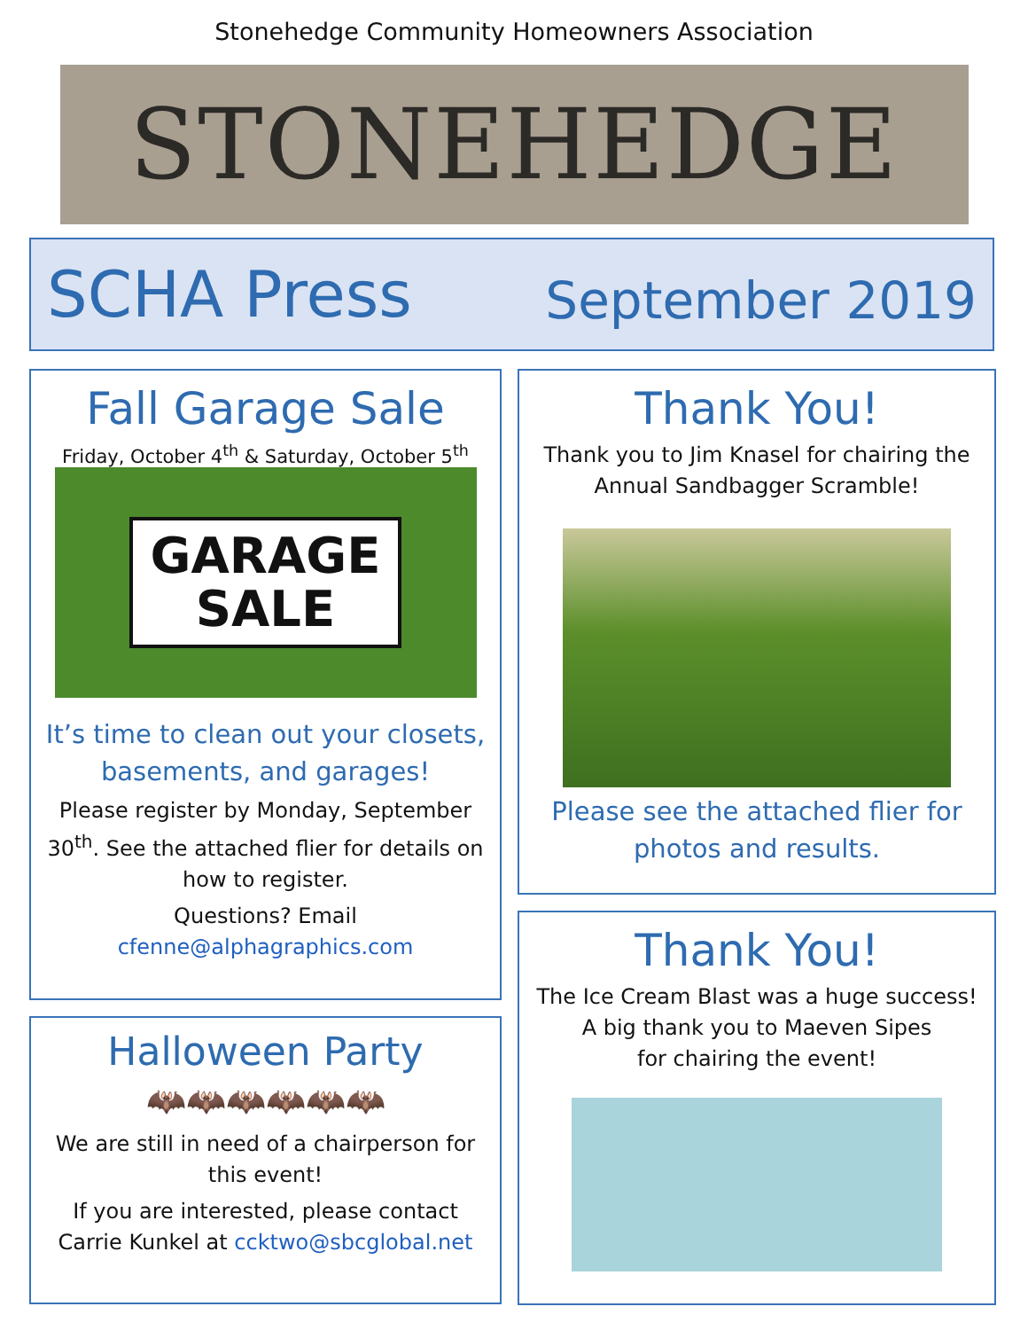Stonehedge Community Homeowners Association
STONEHEDGE
SCHA Press September 2019
Fall Garage Sale
Friday, October 4<sup>th</sup> & Saturday, October 5<sup>th</sup>
GARAGE
SALE
It’s time to clean out your closets, basements, and garages!
Please register by Monday, September 30<sup>th</sup>. See the attached flier for details on how to register.
Questions? Email
cfenne@alphagraphics.com
Halloween Party
🦇🦇🦇🦇🦇🦇
We are still in need of a chairperson for this event!
If you are interested, please contact Carrie Kunkel at ccktwo@sbcglobal.net
Thank You!
Thank you to Jim Knasel for chairing the Annual Sandbagger Scramble!
Please see the attached flier for photos and results.
Thank You!
The Ice Cream Blast was a huge success!
A big thank you to Maeven Sipes
for chairing the event!